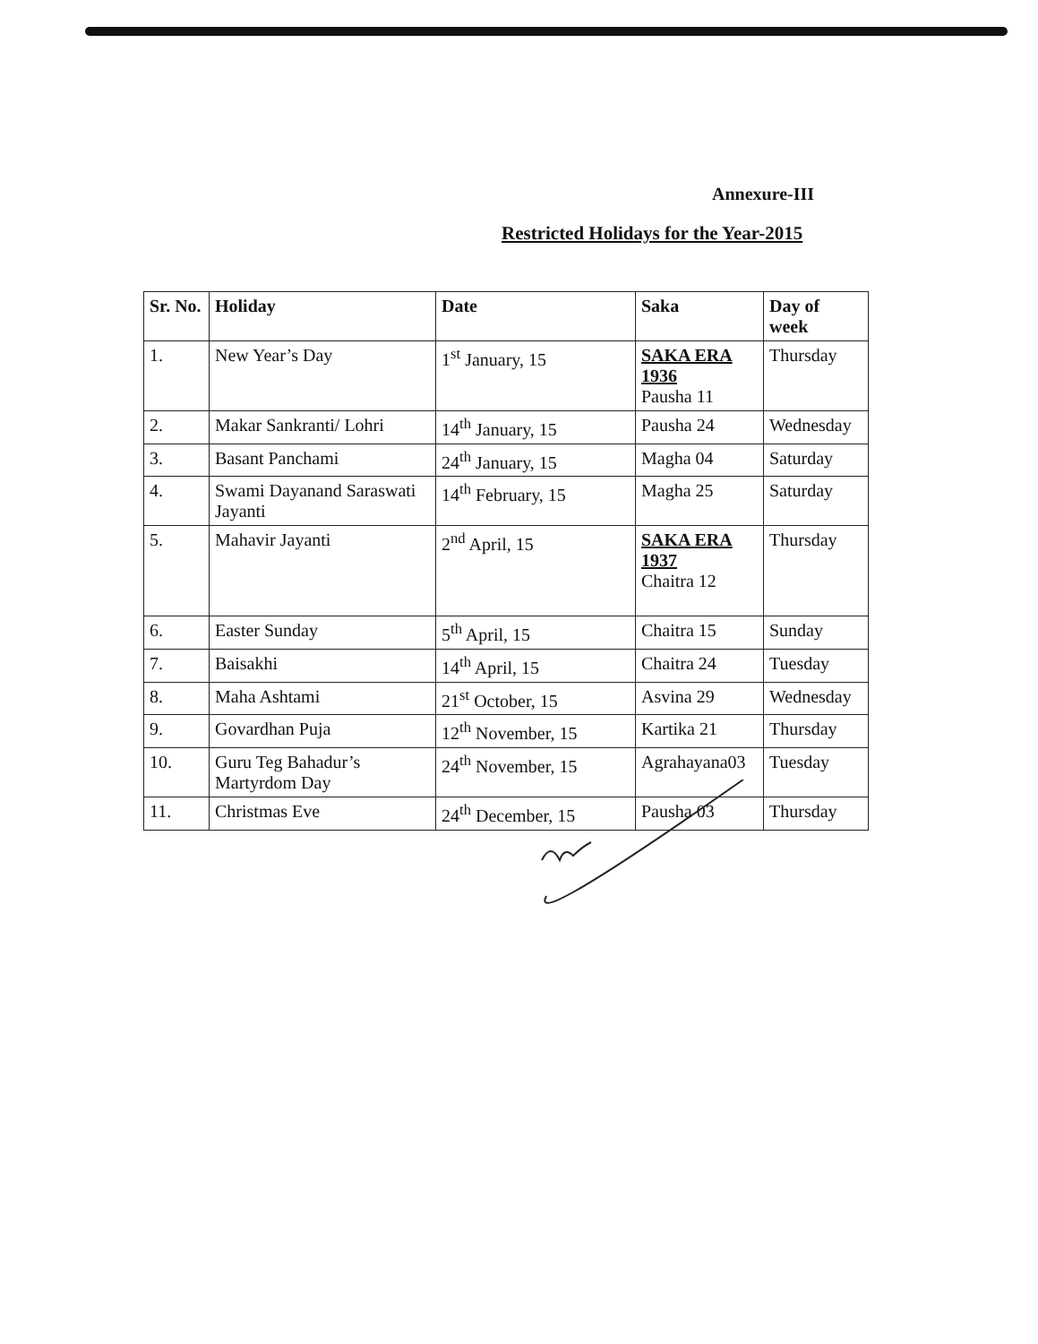Annexure-III
Restricted Holidays for the Year-2015
| Sr. No. | Holiday | Date | Saka | Day of week |
| --- | --- | --- | --- | --- |
| 1. | New Year’s Day | 1<sup>st</sup> January, 15 | SAKA ERA 1936 Pausha 11 | Thursday |
| 2. | Makar Sankranti/ Lohri | 14<sup>th</sup> January, 15 | Pausha 24 | Wednesday |
| 3. | Basant Panchami | 24<sup>th</sup> January, 15 | Magha 04 | Saturday |
| 4. | Swami Dayanand Saraswati Jayanti | 14<sup>th</sup> February, 15 | Magha 25 | Saturday |
| 5. | Mahavir Jayanti | 2<sup>nd</sup> April, 15 | SAKA ERA 1937 Chaitra 12 | Thursday |
| 6. | Easter Sunday | 5<sup>th</sup> April, 15 | Chaitra 15 | Sunday |
| 7. | Baisakhi | 14<sup>th</sup> April, 15 | Chaitra 24 | Tuesday |
| 8. | Maha Ashtami | 21<sup>st</sup> October, 15 | Asvina 29 | Wednesday |
| 9. | Govardhan Puja | 12<sup>th</sup> November, 15 | Kartika 21 | Thursday |
| 10. | Guru Teg Bahadur’s Martyrdom Day | 24<sup>th</sup> November, 15 | Agrahayana03 | Tuesday |
| 11. | Christmas Eve | 24<sup>th</sup> December, 15 | Pausha 03 | Thursday |